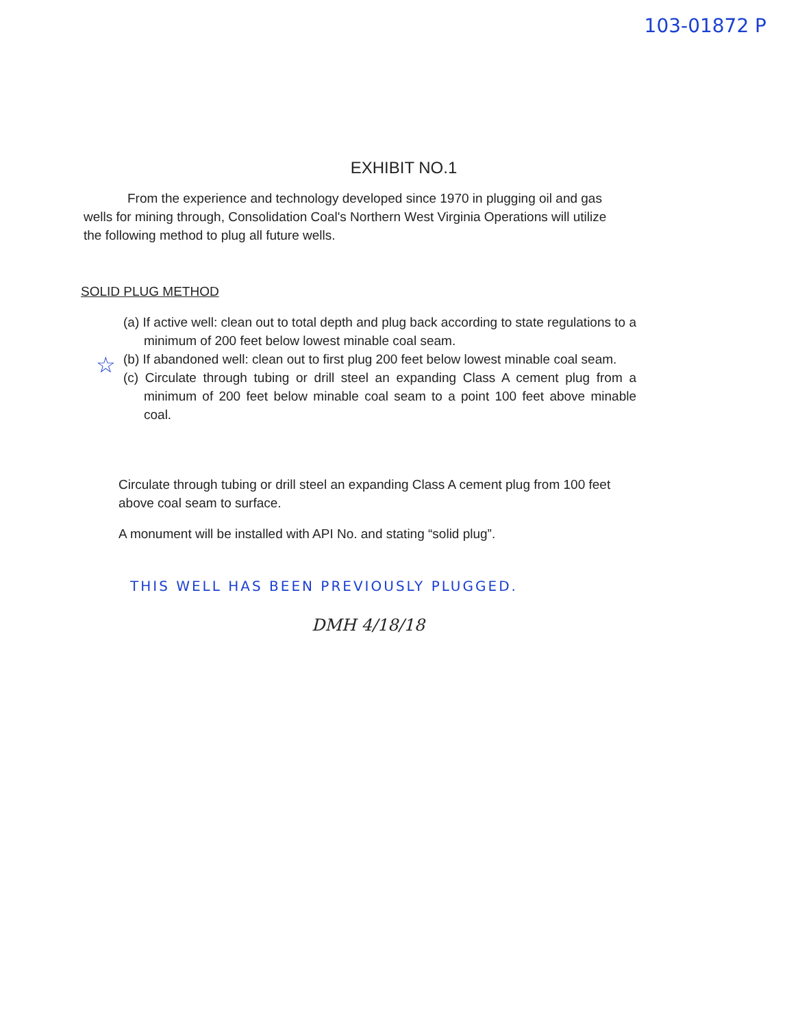103-01872 P
EXHIBIT NO.1
From the experience and technology developed since 1970 in plugging oil and gas wells for mining through, Consolidation Coal's Northern West Virginia Operations will utilize the following method to plug all future wells.
SOLID PLUG METHOD
(a) If active well: clean out to total depth and plug back according to state regulations to a minimum of 200 feet below lowest minable coal seam.
☆
(b) If abandoned well: clean out to first plug 200 feet below lowest minable coal seam.
(c) Circulate through tubing or drill steel an expanding Class A cement plug from a minimum of 200 feet below minable coal seam to a point 100 feet above minable coal.
Circulate through tubing or drill steel an expanding Class A cement plug from 100 feet above coal seam to surface.
A monument will be installed with API No. and stating “solid plug”.
THIS WELL HAS BEEN PREVIOUSLY PLUGGED.
DMH 4/18/18